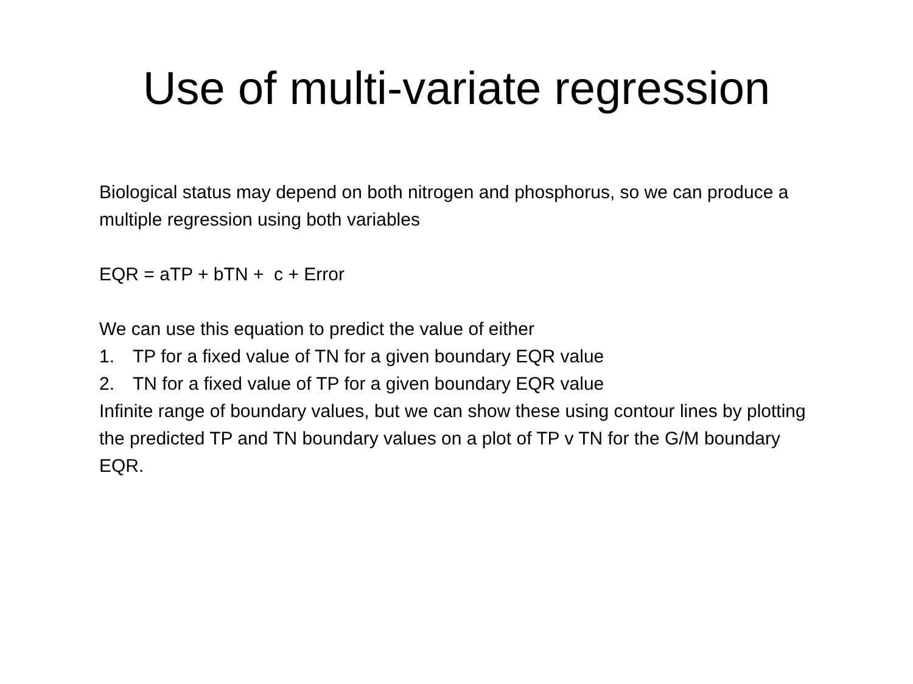Use of multi-variate regression
Biological status may depend on both nitrogen and phosphorus, so we can produce a multiple regression using both variables
EQR = aTP + bTN + c + Error
We can use this equation to predict the value of either
1. TP for a fixed value of TN for a given boundary EQR value
2. TN for a fixed value of TP for a given boundary EQR value
Infinite range of boundary values, but we can show these using contour lines by plotting the predicted TP and TN boundary values on a plot of TP v TN for the G/M boundary EQR.